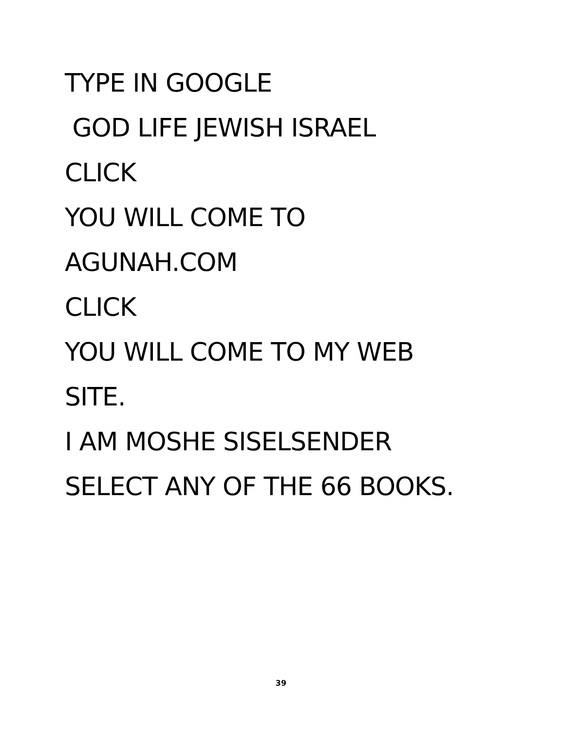TYPE IN GOOGLE
GOD LIFE JEWISH ISRAEL
CLICK
YOU WILL COME TO
AGUNAH.COM
CLICK
YOU WILL COME TO MY WEB
SITE.
I AM MOSHE SISELSENDER
SELECT ANY OF THE 66 BOOKS.
39